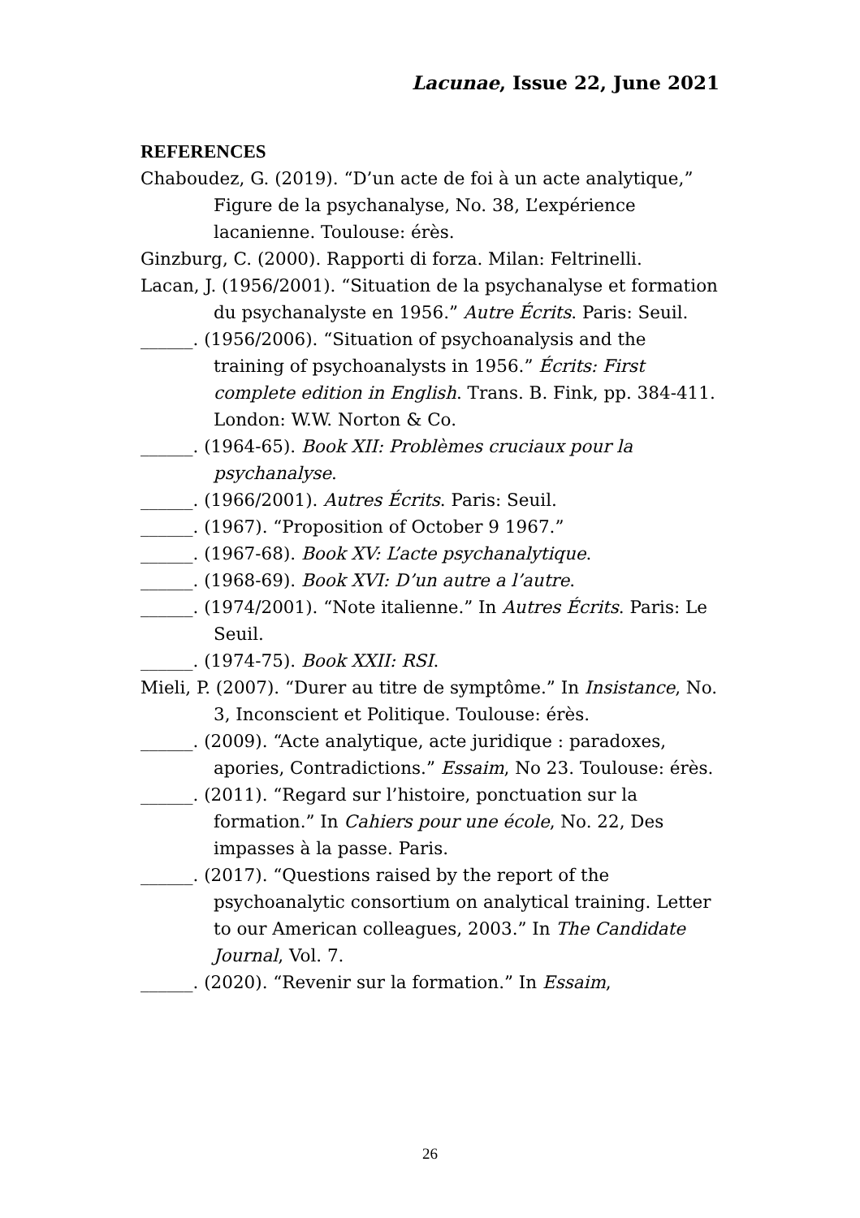Lacunae, Issue 22, June 2021
REFERENCES
Chaboudez, G. (2019). “D’un acte de foi à un acte analytique,” Figure de la psychanalyse, No. 38, L’expérience lacanienne. Toulouse: érès.
Ginzburg, C. (2000). Rapporti di forza. Milan: Feltrinelli.
Lacan, J. (1956/2001). “Situation de la psychanalyse et formation du psychanalyste en 1956.” Autre Écrits. Paris: Seuil.
______. (1956/2006). “Situation of psychoanalysis and the training of psychoanalysts in 1956.” Écrits: First complete edition in English. Trans. B. Fink, pp. 384-411. London: W.W. Norton & Co.
______. (1964-65). Book XII: Problèmes cruciaux pour la psychanalyse.
______. (1966/2001). Autres Écrits. Paris: Seuil.
______. (1967). “Proposition of October 9 1967.”
______. (1967-68). Book XV: L’acte psychanalytique.
______. (1968-69). Book XVI: D’un autre a l’autre.
______. (1974/2001). “Note italienne.” In Autres Écrits. Paris: Le Seuil.
______. (1974-75). Book XXII: RSI.
Mieli, P. (2007). “Durer au titre de symptôme.” In Insistance, No. 3, Inconscient et Politique. Toulouse: érès.
______. (2009). “Acte analytique, acte juridique : paradoxes, apories, Contradictions.” Essaim, No 23. Toulouse: érès.
______. (2011). “Regard sur l’histoire, ponctuation sur la formation.” In Cahiers pour une école, No. 22, Des impasses à la passe. Paris.
______. (2017). “Questions raised by the report of the psychoanalytic consortium on analytical training. Letter to our American colleagues, 2003.” In The Candidate Journal, Vol. 7.
______. (2020). “Revenir sur la formation.” In Essaim,
26